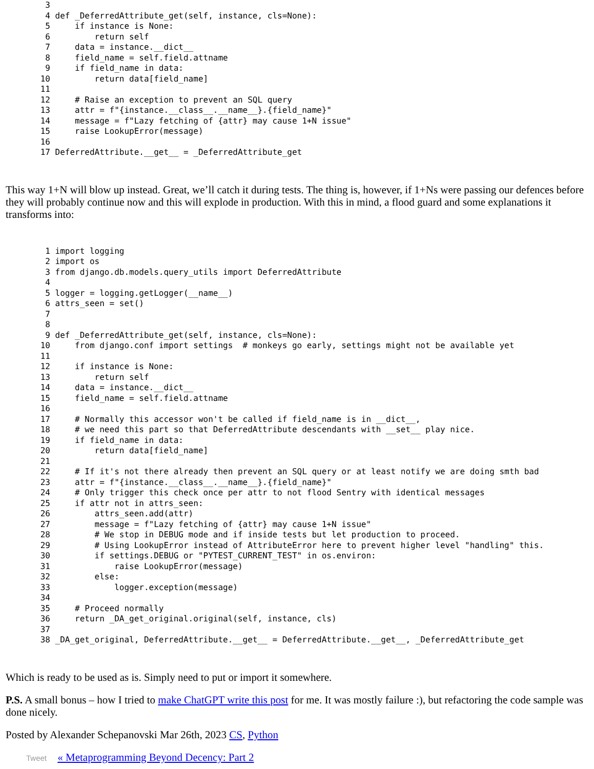3
  4 def _DeferredAttribute_get(self, instance, cls=None):
  5     if instance is None:
  6         return self
  7     data = instance.__dict__
  8     field_name = self.field.attname
  9     if field_name in data:
 10         return data[field_name]
 11
 12     # Raise an exception to prevent an SQL query
 13     attr = f"{instance.__class__.__name__}.{field_name}"
 14     message = f"Lazy fetching of {attr} may cause 1+N issue"
 15     raise LookupError(message)
 16
 17 DeferredAttribute.__get__ = _DeferredAttribute_get
This way 1+N will blow up instead. Great, we’ll catch it during tests. The thing is, however, if 1+Ns were passing our defences before they will probably continue now and this will explode in production. With this in mind, a flood guard and some explanations it transforms into:
  1 import logging
  2 import os
  3 from django.db.models.query_utils import DeferredAttribute
  4
  5 logger = logging.getLogger(__name__)
  6 attrs_seen = set()
  7
  8
  9 def _DeferredAttribute_get(self, instance, cls=None):
 10     from django.conf import settings  # monkeys go early, settings might not be available yet
 11
 12     if instance is None:
 13         return self
 14     data = instance.__dict__
 15     field_name = self.field.attname
 16
 17     # Normally this accessor won't be called if field_name is in __dict__,
 18     # we need this part so that DeferredAttribute descendants with __set__ play nice.
 19     if field_name in data:
 20         return data[field_name]
 21
 22     # If it's not there already then prevent an SQL query or at least notify we are doing smth bad
 23     attr = f"{instance.__class__.__name__}.{field_name}"
 24     # Only trigger this check once per attr to not flood Sentry with identical messages
 25     if attr not in attrs_seen:
 26         attrs_seen.add(attr)
 27         message = f"Lazy fetching of {attr} may cause 1+N issue"
 28         # We stop in DEBUG mode and if inside tests but let production to proceed.
 29         # Using LookupError instead of AttributeError here to prevent higher level "handling" this.
 30         if settings.DEBUG or "PYTEST_CURRENT_TEST" in os.environ:
 31             raise LookupError(message)
 32         else:
 33             logger.exception(message)
 34
 35     # Proceed normally
 36     return _DA_get_original.original(self, instance, cls)
 37
 38 _DA_get_original, DeferredAttribute.__get__ = DeferredAttribute.__get__, _DeferredAttribute_get
Which is ready to be used as is. Simply need to put or import it somewhere.
P.S. A small bonus – how I tried to make ChatGPT write this post for me. It was mostly failure :), but refactoring the code sample was done nicely.
Posted by Alexander Schepanovski Mar 26th, 2023 CS, Python
Tweet « Metaprogramming Beyond Decency: Part 2